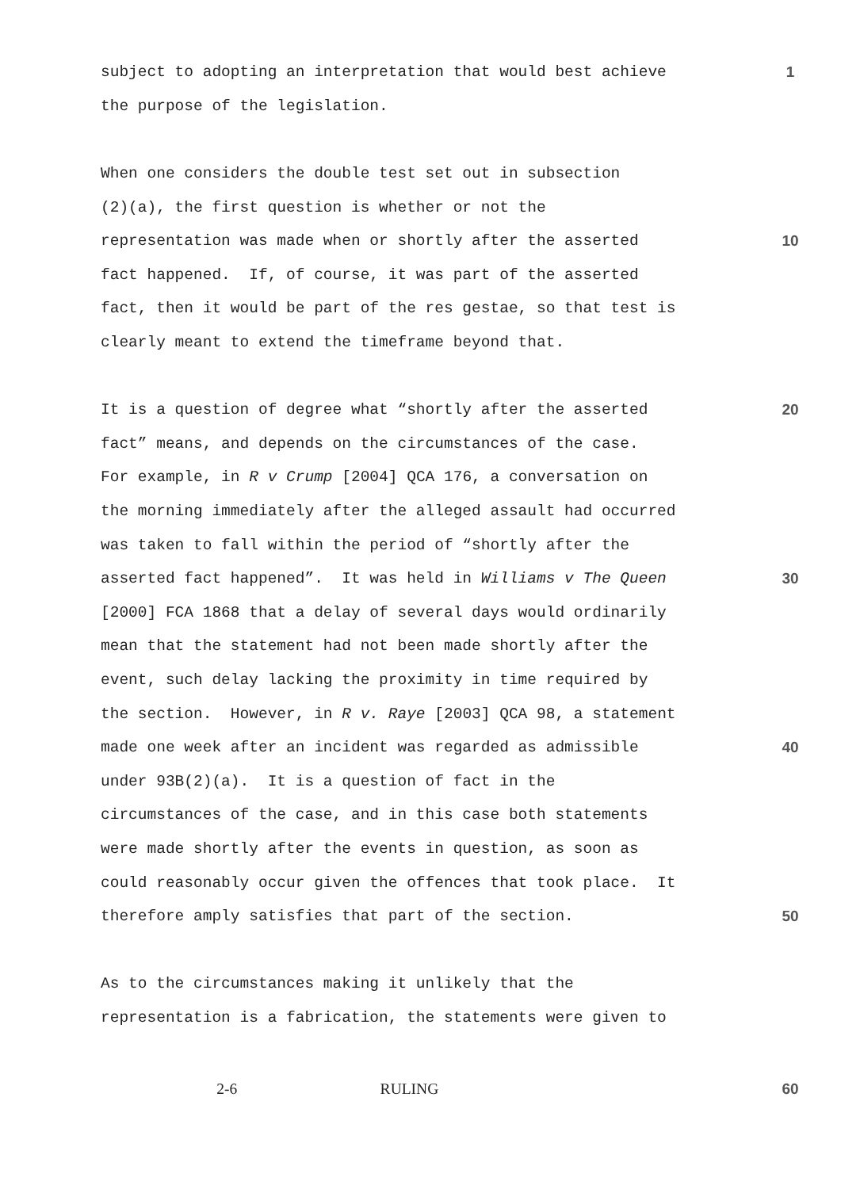subject to adopting an interpretation that would best achieve 1
the purpose of the legislation.
When one considers the double test set out in subsection
(2)(a), the first question is whether or not the
representation was made when or shortly after the asserted 10
fact happened. If, of course, it was part of the asserted
fact, then it would be part of the res gestae, so that test is
clearly meant to extend the timeframe beyond that.
It is a question of degree what “shortly after the asserted 20
fact” means, and depends on the circumstances of the case.
For example, in R v Crump [2004] QCA 176, a conversation on
the morning immediately after the alleged assault had occurred
was taken to fall within the period of “shortly after the
asserted fact happened”. It was held in Williams v The Queen 30
[2000] FCA 1868 that a delay of several days would ordinarily
mean that the statement had not been made shortly after the
event, such delay lacking the proximity in time required by
the section. However, in R v. Raye [2003] QCA 98, a statement
made one week after an incident was regarded as admissible 40
under 93B(2)(a). It is a question of fact in the
circumstances of the case, and in this case both statements
were made shortly after the events in question, as soon as
could reasonably occur given the offences that took place. It
therefore amply satisfies that part of the section. 50
As to the circumstances making it unlikely that the
representation is a fabrication, the statements were given to
2-6 RULING 60